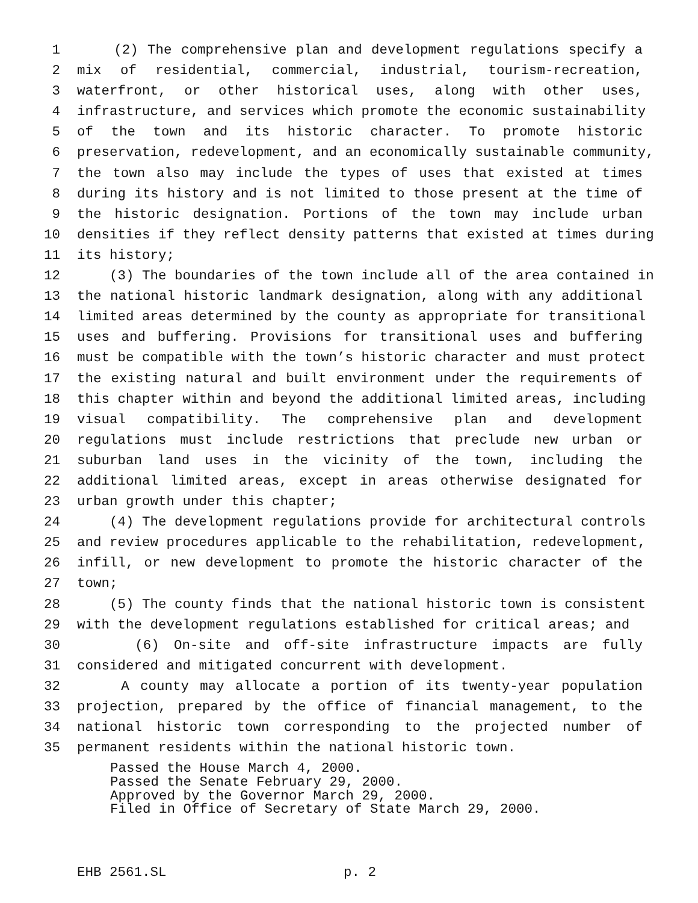1 (2) The comprehensive plan and development regulations specify a
2 mix of residential, commercial, industrial, tourism-recreation,
3 waterfront, or other historical uses, along with other uses,
4 infrastructure, and services which promote the economic sustainability
5 of the town and its historic character. To promote historic
6 preservation, redevelopment, and an economically sustainable community,
7 the town also may include the types of uses that existed at times
8 during its history and is not limited to those present at the time of
9 the historic designation. Portions of the town may include urban
10 densities if they reflect density patterns that existed at times during
11 its history;
12 (3) The boundaries of the town include all of the area contained in
13 the national historic landmark designation, along with any additional
14 limited areas determined by the county as appropriate for transitional
15 uses and buffering. Provisions for transitional uses and buffering
16 must be compatible with the town’s historic character and must protect
17 the existing natural and built environment under the requirements of
18 this chapter within and beyond the additional limited areas, including
19 visual compatibility. The comprehensive plan and development
20 regulations must include restrictions that preclude new urban or
21 suburban land uses in the vicinity of the town, including the
22 additional limited areas, except in areas otherwise designated for
23 urban growth under this chapter;
24 (4) The development regulations provide for architectural controls
25 and review procedures applicable to the rehabilitation, redevelopment,
26 infill, or new development to promote the historic character of the
27 town;
28 (5) The county finds that the national historic town is consistent
29 with the development regulations established for critical areas; and
30 (6) On-site and off-site infrastructure impacts are fully
31 considered and mitigated concurrent with development.
32 A county may allocate a portion of its twenty-year population
33 projection, prepared by the office of financial management, to the
34 national historic town corresponding to the projected number of
35 permanent residents within the national historic town.
Passed the House March 4, 2000.
Passed the Senate February 29, 2000.
Approved by the Governor March 29, 2000.
Filed in Office of Secretary of State March 29, 2000.
EHB 2561.SL p. 2